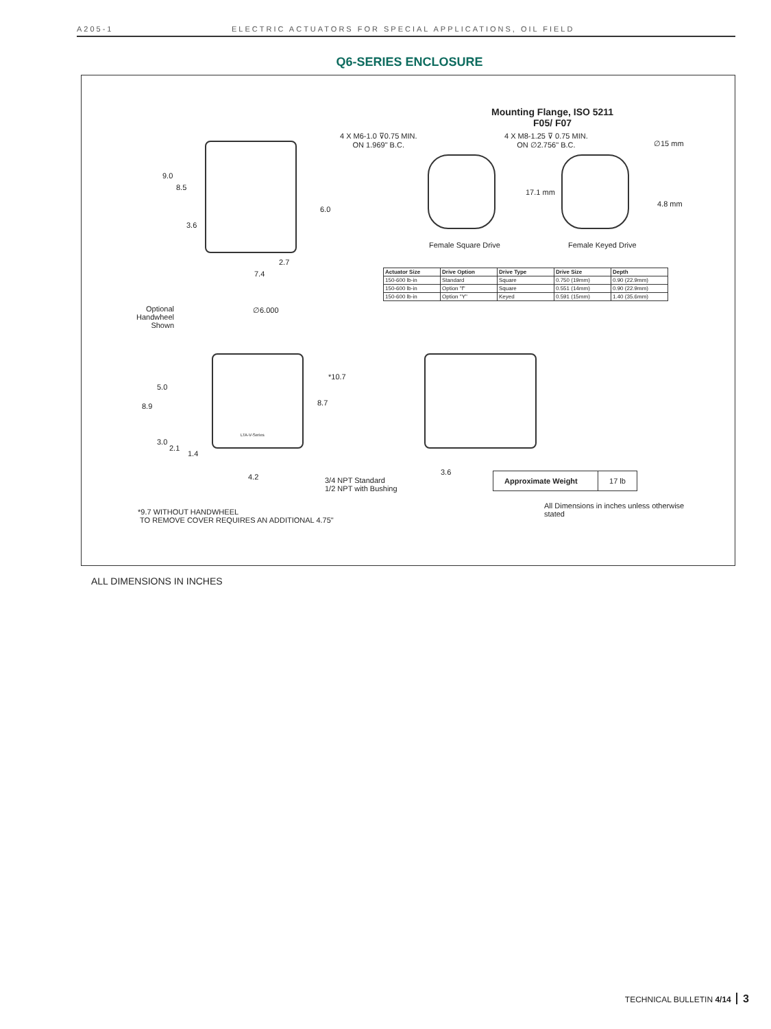A205-1 ELECTRIC ACTUATORS FOR SPECIAL APPLICATIONS, OIL FIELD
Q6-SERIES ENCLOSURE
Mounting Flange, ISO 5211
F05/ F07
4 X M6-1.0 ⊽0.75 MIN.
ON 1.969" B.C.
4 X M8-1.25 ⊽ 0.75 MIN.
ON ∅2.756" B.C.
∅15 mm
17.1 mm
4.8 mm
Female Square Drive Female Keyed Drive
9.0
8.5
6.0
3.6
2.7
7.4
| Actuator Size | Drive Option | Drive Type | Drive Size | Depth |
| --- | --- | --- | --- | --- |
| 150-600 lb-in | Standard | Square | 0.750 (19mm) | 0.90 (22.9mm) |
| 150-600 lb-in | Option "f" | Square | 0.551 (14mm) | 0.90 (22.9mm) |
| 150-600 lb-in | Option "Y" | Keyed | 0.591 (15mm) | 1.40 (35.6mm) |
Optional
Handwheel
Shown
∅6.000
*10.7
5.0
8.9 8.7
LTA-V-Series
3.0
2.1
1.4
4.2
3/4 NPT Standard
1/2 NPT with Bushing
3.6
| Approximate Weight | 17 lb |
All Dimensions in inches unless otherwise
stated
*9.7 WITHOUT HANDWHEEL
TO REMOVE COVER REQUIRES AN ADDITIONAL 4.75"
ALL DIMENSIONS IN INCHES
TECHNICAL BULLETIN 4/14 3